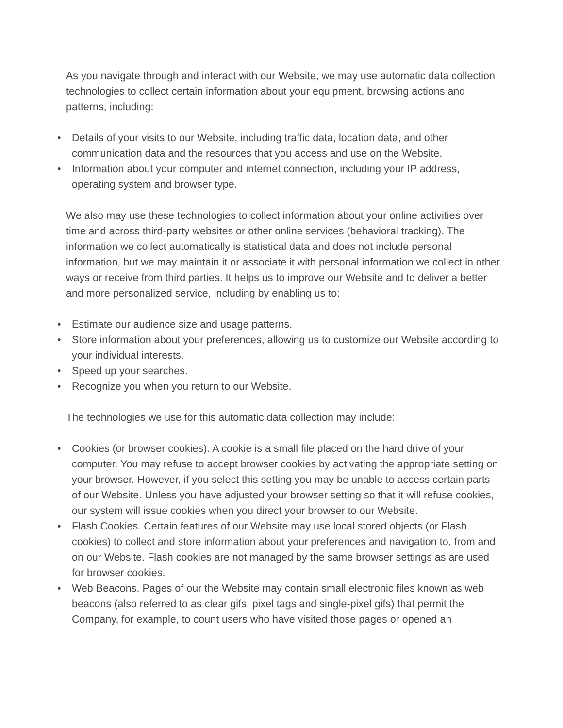As you navigate through and interact with our Website, we may use automatic data collection technologies to collect certain information about your equipment, browsing actions and patterns, including:
• Details of your visits to our Website, including traffic data, location data, and other communication data and the resources that you access and use on the Website.
• Information about your computer and internet connection, including your IP address, operating system and browser type.
We also may use these technologies to collect information about your online activities over time and across third-party websites or other online services (behavioral tracking). The information we collect automatically is statistical data and does not include personal information, but we may maintain it or associate it with personal information we collect in other ways or receive from third parties. It helps us to improve our Website and to deliver a better and more personalized service, including by enabling us to:
• Estimate our audience size and usage patterns.
• Store information about your preferences, allowing us to customize our Website according to your individual interests.
• Speed up your searches.
• Recognize you when you return to our Website.
The technologies we use for this automatic data collection may include:
• Cookies (or browser cookies). A cookie is a small file placed on the hard drive of your computer. You may refuse to accept browser cookies by activating the appropriate setting on your browser. However, if you select this setting you may be unable to access certain parts of our Website. Unless you have adjusted your browser setting so that it will refuse cookies, our system will issue cookies when you direct your browser to our Website.
• Flash Cookies. Certain features of our Website may use local stored objects (or Flash cookies) to collect and store information about your preferences and navigation to, from and on our Website. Flash cookies are not managed by the same browser settings as are used for browser cookies.
• Web Beacons. Pages of our the Website may contain small electronic files known as web beacons (also referred to as clear gifs. pixel tags and single-pixel gifs) that permit the Company, for example, to count users who have visited those pages or opened an